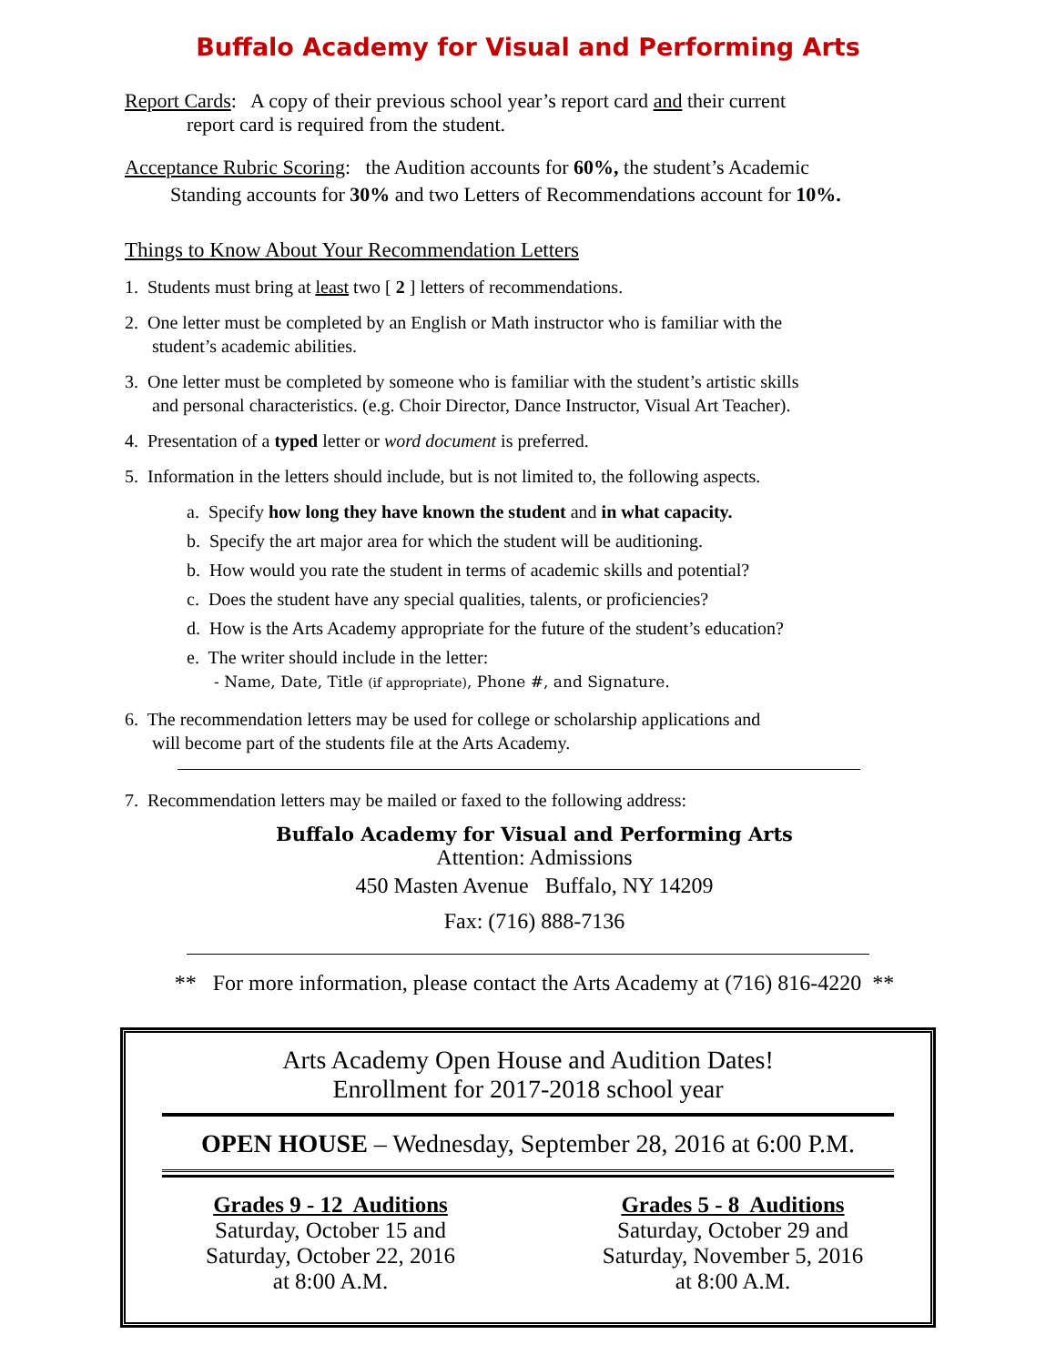Buffalo Academy for Visual and Performing Arts
Report Cards: A copy of their previous school year’s report card and their current
report card is required from the student.
Acceptance Rubric Scoring: the Audition accounts for 60%, the student’s Academic
Standing accounts for 30% and two Letters of Recommendations account for 10%.
Things to Know About Your Recommendation Letters
1. Students must bring at least two [ 2 ] letters of recommendations.
2. One letter must be completed by an English or Math instructor who is familiar with the
student’s academic abilities.
3. One letter must be completed by someone who is familiar with the student’s artistic skills
and personal characteristics. (e.g. Choir Director, Dance Instructor, Visual Art Teacher).
4. Presentation of a typed letter or word document is preferred.
5. Information in the letters should include, but is not limited to, the following aspects.
a. Specify how long they have known the student and in what capacity.
b. Specify the art major area for which the student will be auditioning.
b. How would you rate the student in terms of academic skills and potential?
c. Does the student have any special qualities, talents, or proficiencies?
d. How is the Arts Academy appropriate for the future of the student’s education?
e. The writer should include in the letter:
- Name, Date, Title (if appropriate), Phone #, and Signature.
6. The recommendation letters may be used for college or scholarship applications and
will become part of the students file at the Arts Academy.
7. Recommendation letters may be mailed or faxed to the following address:
Buffalo Academy for Visual and Performing Arts
Attention: Admissions
450 Masten Avenue Buffalo, NY 14209
Fax: (716) 888-7136
** For more information, please contact the Arts Academy at (716) 816-4220 **
Arts Academy Open House and Audition Dates!
Enrollment for 2017-2018 school year
OPEN HOUSE – Wednesday, September 28, 2016 at 6:00 P.M.
Grades 9 - 12 Auditions
Saturday, October 15 and
Saturday, October 22, 2016
at 8:00 A.M.
Grades 5 - 8 Auditions
Saturday, October 29 and
Saturday, November 5, 2016
at 8:00 A.M.